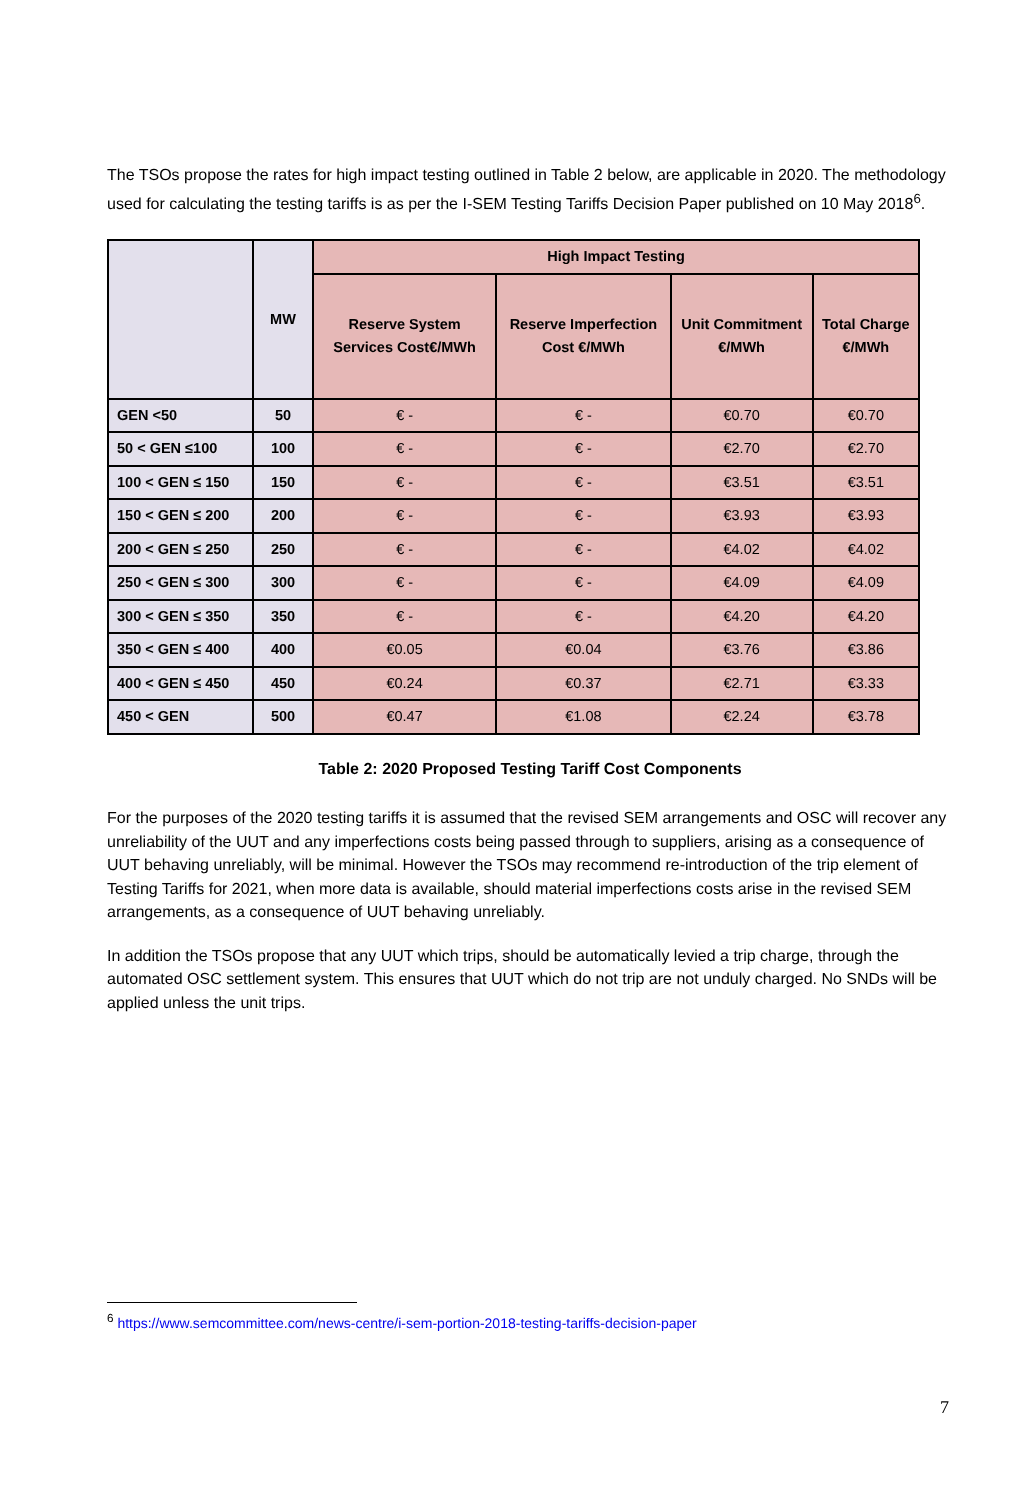The TSOs propose the rates for high impact testing outlined in Table 2 below, are applicable in 2020. The methodology used for calculating the testing tariffs is as per the I-SEM Testing Tariffs Decision Paper published on 10 May 2018<sup>6</sup>.
| | MW | High Impact Testing | | | |
| --- | --- | --- | --- | --- | --- |
| | | Reserve System Services Cost€/MWh | Reserve Imperfection Cost €/MWh | Unit Commitment €/MWh | Total Charge €/MWh |
| GEN <50 | 50 | € - | € - | €0.70 | €0.70 |
| 50 < GEN ≤100 | 100 | € - | € - | €2.70 | €2.70 |
| 100 < GEN ≤ 150 | 150 | € - | € - | €3.51 | €3.51 |
| 150 < GEN ≤ 200 | 200 | € - | € - | €3.93 | €3.93 |
| 200 < GEN ≤ 250 | 250 | € - | € - | €4.02 | €4.02 |
| 250 < GEN ≤ 300 | 300 | € - | € - | €4.09 | €4.09 |
| 300 < GEN ≤ 350 | 350 | € - | € - | €4.20 | €4.20 |
| 350 < GEN ≤ 400 | 400 | €0.05 | €0.04 | €3.76 | €3.86 |
| 400 < GEN ≤ 450 | 450 | €0.24 | €0.37 | €2.71 | €3.33 |
| 450 < GEN | 500 | €0.47 | €1.08 | €2.24 | €3.78 |
Table 2: 2020 Proposed Testing Tariff Cost Components
For the purposes of the 2020 testing tariffs it is assumed that the revised SEM arrangements and OSC will recover any unreliability of the UUT and any imperfections costs being passed through to suppliers, arising as a consequence of UUT behaving unreliably, will be minimal. However the TSOs may recommend re-introduction of the trip element of Testing Tariffs for 2021, when more data is available, should material imperfections costs arise in the revised SEM arrangements, as a consequence of UUT behaving unreliably.
In addition the TSOs propose that any UUT which trips, should be automatically levied a trip charge, through the automated OSC settlement system. This ensures that UUT which do not trip are not unduly charged. No SNDs will be applied unless the unit trips.
<sup>6</sup> https://www.semcommittee.com/news-centre/i-sem-portion-2018-testing-tariffs-decision-paper
7